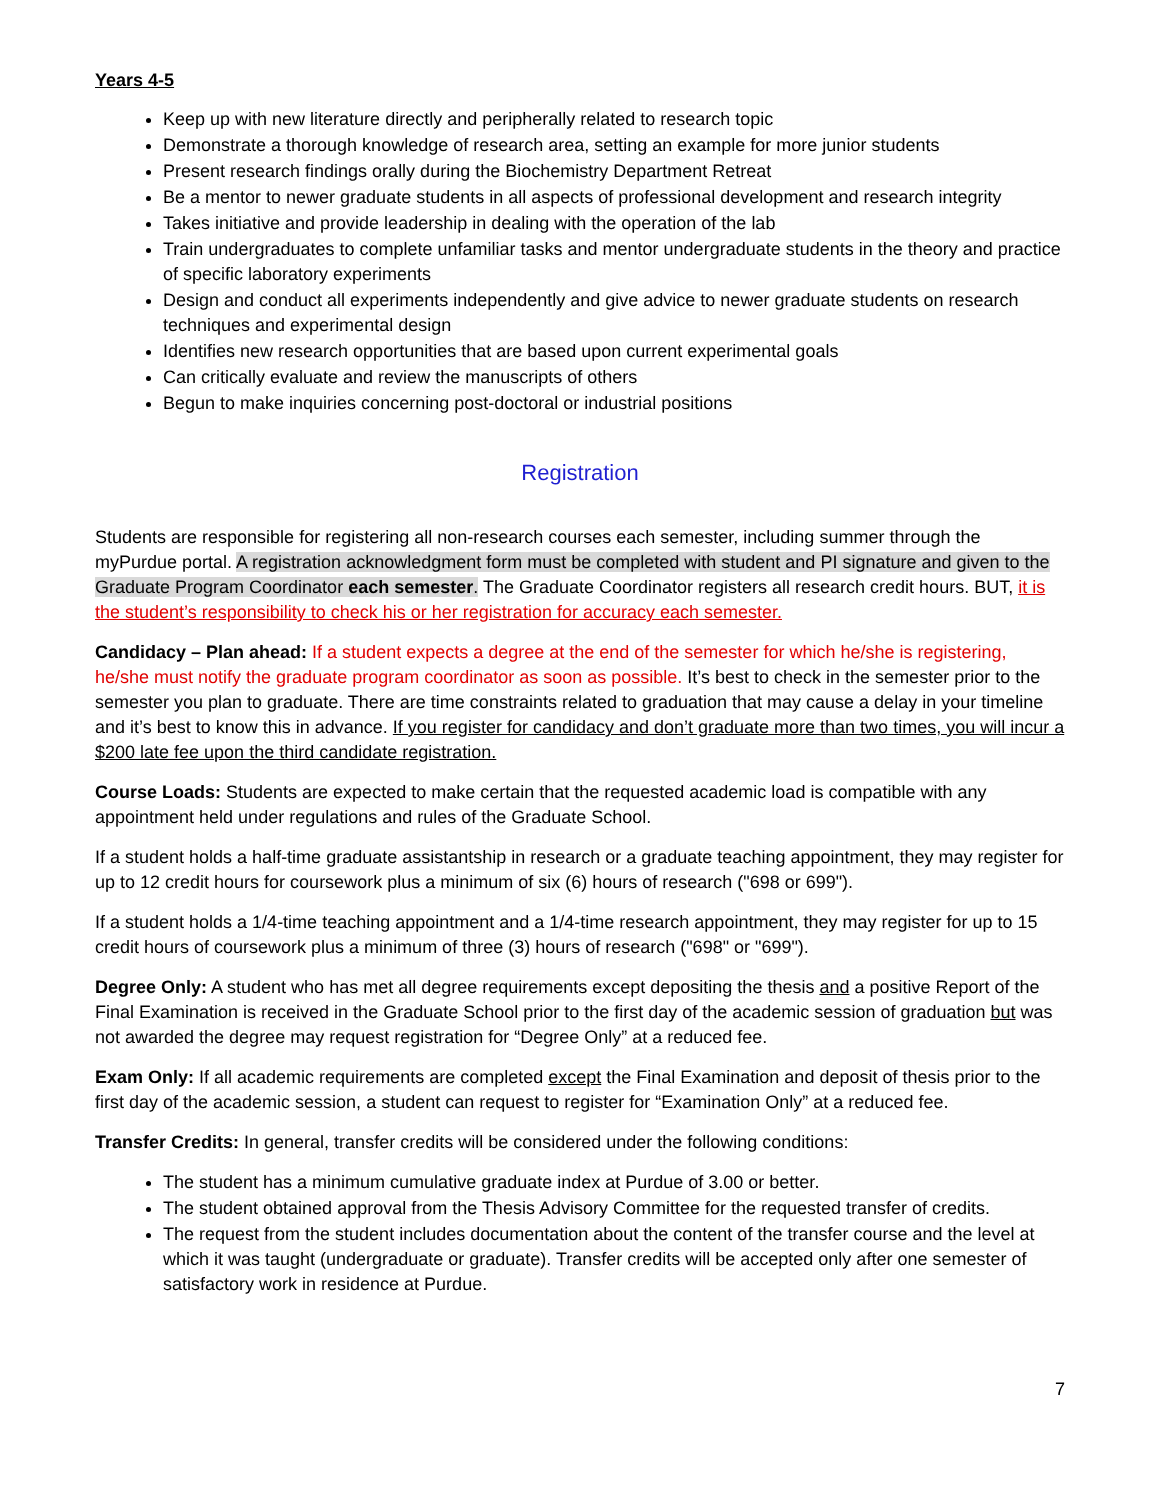Years 4-5
Keep up with new literature directly and peripherally related to research topic
Demonstrate a thorough knowledge of research area, setting an example for more junior students
Present research findings orally during the Biochemistry Department Retreat
Be a mentor to newer graduate students in all aspects of professional development and research integrity
Takes initiative and provide leadership in dealing with the operation of the lab
Train undergraduates to complete unfamiliar tasks and mentor undergraduate students in the theory and practice of specific laboratory experiments
Design and conduct all experiments independently and give advice to newer graduate students on research techniques and experimental design
Identifies new research opportunities that are based upon current experimental goals
Can critically evaluate and review the manuscripts of others
Begun to make inquiries concerning post-doctoral or industrial positions
Registration
Students are responsible for registering all non-research courses each semester, including summer through the myPurdue portal. A registration acknowledgment form must be completed with student and PI signature and given to the Graduate Program Coordinator each semester. The Graduate Coordinator registers all research credit hours. BUT, it is the student’s responsibility to check his or her registration for accuracy each semester.
Candidacy – Plan ahead: If a student expects a degree at the end of the semester for which he/she is registering, he/she must notify the graduate program coordinator as soon as possible. It’s best to check in the semester prior to the semester you plan to graduate. There are time constraints related to graduation that may cause a delay in your timeline and it’s best to know this in advance. If you register for candidacy and don’t graduate more than two times, you will incur a $200 late fee upon the third candidate registration.
Course Loads: Students are expected to make certain that the requested academic load is compatible with any appointment held under regulations and rules of the Graduate School.
If a student holds a half-time graduate assistantship in research or a graduate teaching appointment, they may register for up to 12 credit hours for coursework plus a minimum of six (6) hours of research ("698 or 699").
If a student holds a 1/4-time teaching appointment and a 1/4-time research appointment, they may register for up to 15 credit hours of coursework plus a minimum of three (3) hours of research ("698" or "699").
Degree Only: A student who has met all degree requirements except depositing the thesis and a positive Report of the Final Examination is received in the Graduate School prior to the first day of the academic session of graduation but was not awarded the degree may request registration for “Degree Only” at a reduced fee.
Exam Only: If all academic requirements are completed except the Final Examination and deposit of thesis prior to the first day of the academic session, a student can request to register for “Examination Only” at a reduced fee.
Transfer Credits: In general, transfer credits will be considered under the following conditions:
The student has a minimum cumulative graduate index at Purdue of 3.00 or better.
The student obtained approval from the Thesis Advisory Committee for the requested transfer of credits.
The request from the student includes documentation about the content of the transfer course and the level at which it was taught (undergraduate or graduate). Transfer credits will be accepted only after one semester of satisfactory work in residence at Purdue.
7